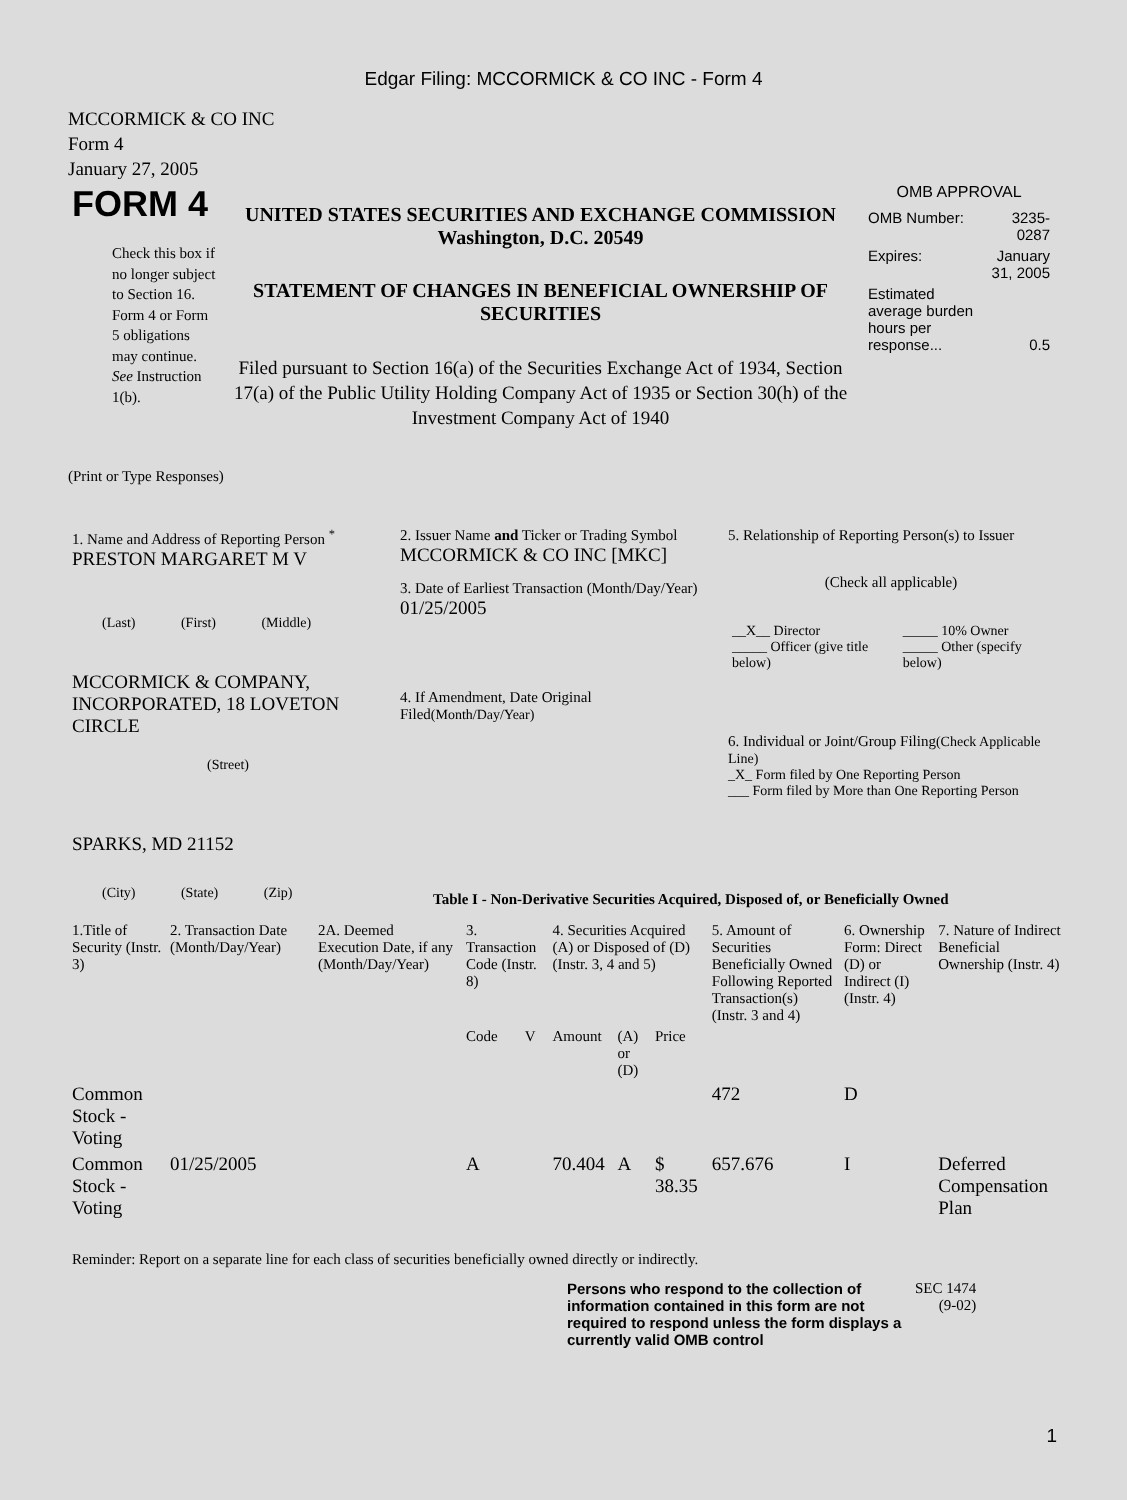Edgar Filing: MCCORMICK & CO INC - Form 4
MCCORMICK & CO INC
Form 4
January 27, 2005
| FORM 4 Check this box if no longer subject to Section 16. Form 4 or Form 5 obligations may continue. See Instruction 1(b). | UNITED STATES SECURITIES AND EXCHANGE COMMISSION Washington, D.C. 20549 STATEMENT OF CHANGES IN BENEFICIAL OWNERSHIP OF SECURITIES Filed pursuant to Section 16(a) of the Securities Exchange Act of 1934, Section 17(a) of the Public Utility Holding Company Act of 1935 or Section 30(h) of the Investment Company Act of 1940 | OMB APPROVAL / OMB Number: / 3235-0287 / / Expires: / January 31, 2005 / / Estimated average burden hours per response... / 0.5 / |
(Print or Type Responses)
| 1. Name and Address of Reporting Person <sup>*</sup> PRESTON MARGARET M V (Last) (First) (Middle) MCCORMICK & COMPANY, INCORPORATED, 18 LOVETON CIRCLE (Street) SPARKS, MD 21152 (City) (State) (Zip) | 2. Issuer Name and Ticker or Trading Symbol MCCORMICK & CO INC [MKC] 3. Date of Earliest Transaction (Month/Day/Year) 01/25/2005 4. If Amendment, Date Original Filed (Month/Day/Year) | 5. Relationship of Reporting Person(s) to Issuer (Check all applicable) / __X__ Director _____ Officer (give title below) / _____ 10% Owner _____ Other (specify below) / 6. Individual or Joint/Group Filing (Check Applicable Line) _X_ Form filed by One Reporting Person ___ Form filed by More than One Reporting Person |
Table I - Non-Derivative Securities Acquired, Disposed of, or Beneficially Owned
| 1.Title of Security (Instr. 3) | 2. Transaction Date (Month/Day/Year) | 2A. Deemed Execution Date, if any (Month/Day/Year) | 3. Transaction Code (Instr. 8) | | 4. Securities Acquired (A) or Disposed of (D) (Instr. 3, 4 and 5) | | | 5. Amount of Securities Beneficially Owned Following Reported Transaction(s) (Instr. 3 and 4) | 6. Ownership Form: Direct (D) or Indirect (I) (Instr. 4) | 7. Nature of Indirect Beneficial Ownership (Instr. 4) |
| --- | --- | --- | --- | --- | --- | --- | --- | --- | --- | --- |
| | | | Code | V | Amount | (A) or (D) | Price | | | |
| Common Stock - Voting | | | | | | | | 472 | D | |
| Common Stock - Voting | 01/25/2005 | | A | | 70.404 | A | $ 38.35 | 657.676 | I | Deferred Compensation Plan |
Reminder: Report on a separate line for each class of securities beneficially owned directly or indirectly.
| Persons who respond to the collection of information contained in this form are not required to respond unless the form displays a currently valid OMB control | SEC 1474 (9-02) |
1